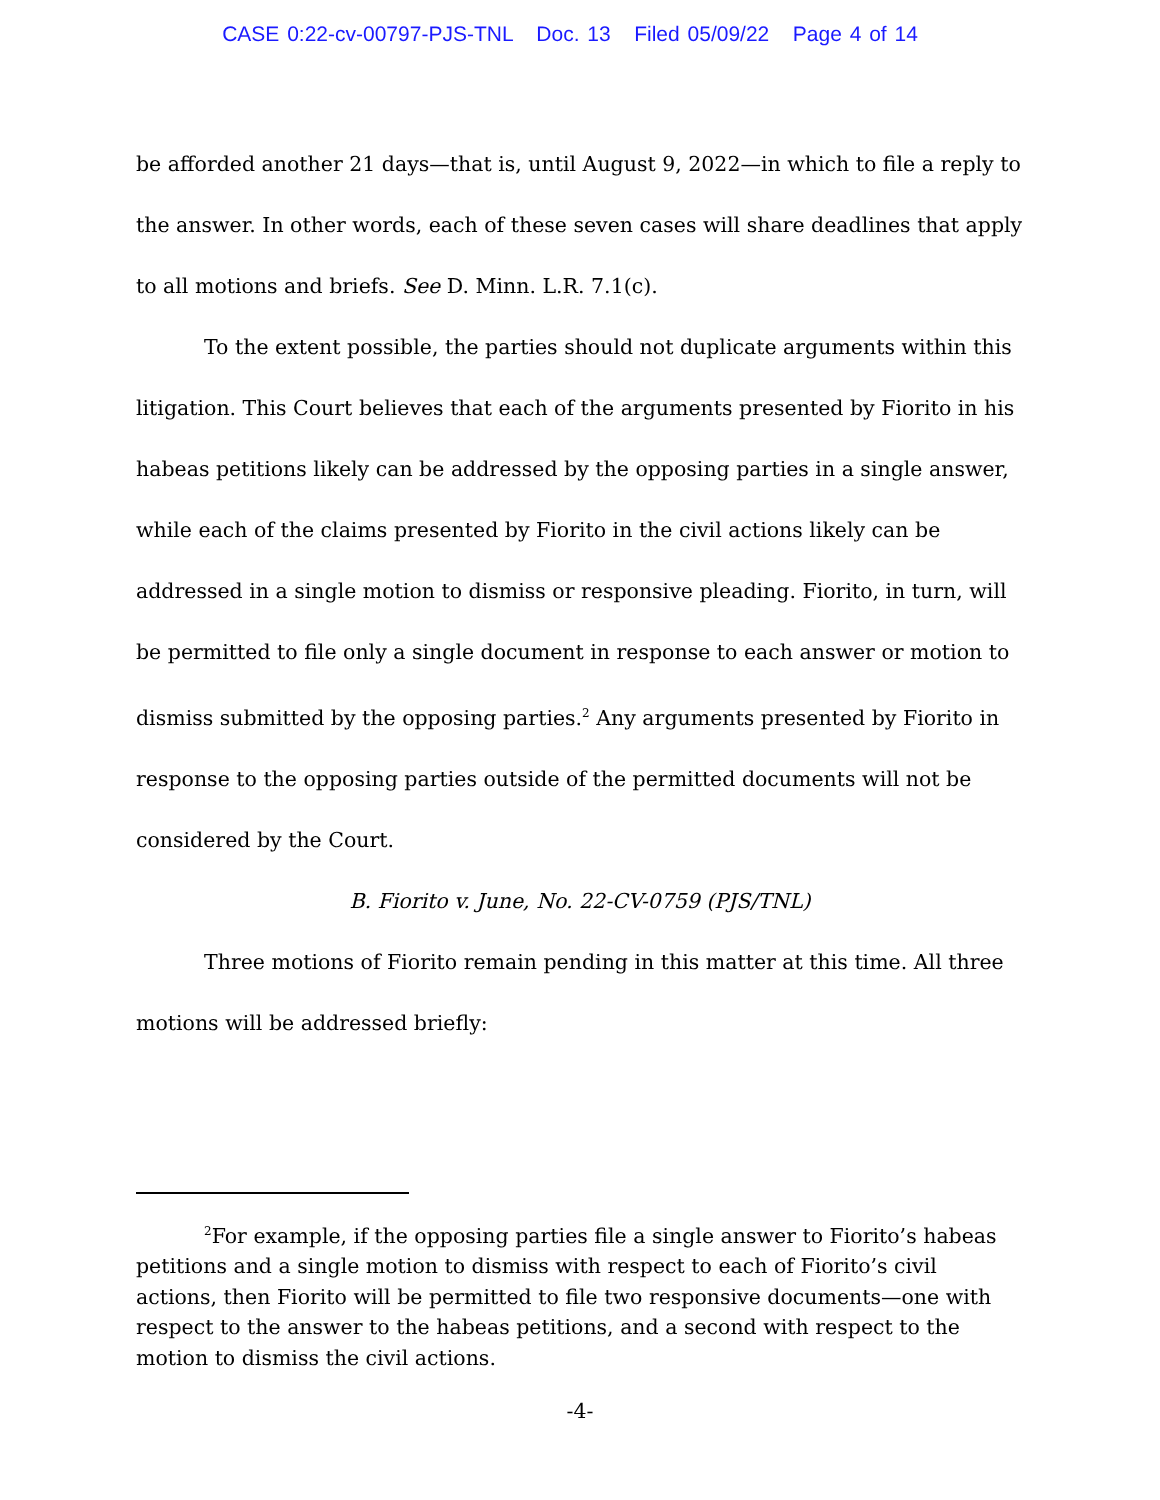CASE 0:22-cv-00797-PJS-TNL Doc. 13 Filed 05/09/22 Page 4 of 14
be afforded another 21 days—that is, until August 9, 2022—in which to file a reply to the answer. In other words, each of these seven cases will share deadlines that apply to all motions and briefs. See D. Minn. L.R. 7.1(c).
To the extent possible, the parties should not duplicate arguments within this litigation. This Court believes that each of the arguments presented by Fiorito in his habeas petitions likely can be addressed by the opposing parties in a single answer, while each of the claims presented by Fiorito in the civil actions likely can be addressed in a single motion to dismiss or responsive pleading. Fiorito, in turn, will be permitted to file only a single document in response to each answer or motion to dismiss submitted by the opposing parties.<sup>2</sup> Any arguments presented by Fiorito in response to the opposing parties outside of the permitted documents will not be considered by the Court.
B. Fiorito v. June, No. 22-CV-0759 (PJS/TNL)
Three motions of Fiorito remain pending in this matter at this time. All three motions will be addressed briefly:
<sup>2</sup> For example, if the opposing parties file a single answer to Fiorito’s habeas petitions and a single motion to dismiss with respect to each of Fiorito’s civil actions, then Fiorito will be permitted to file two responsive documents—one with respect to the answer to the habeas petitions, and a second with respect to the motion to dismiss the civil actions.
-4-